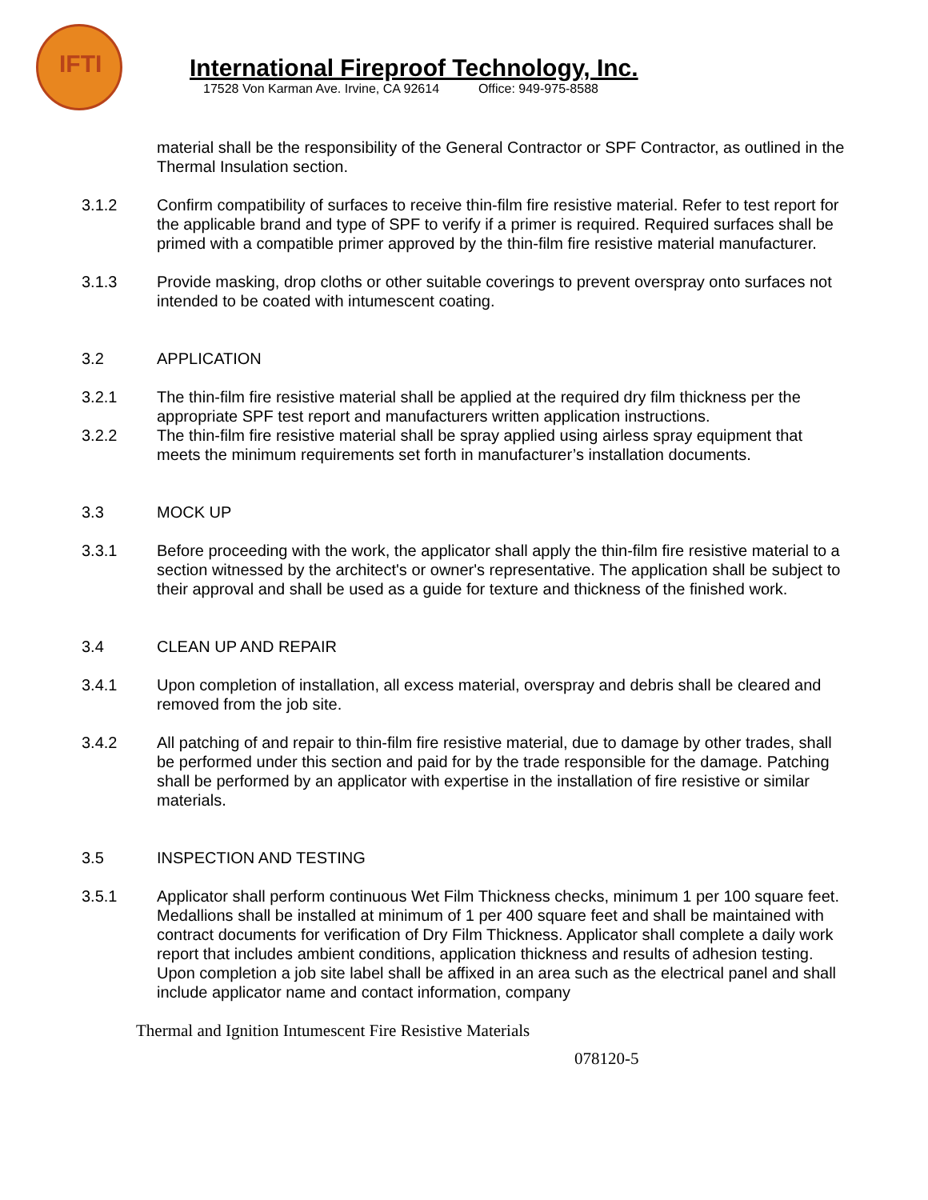IFTI
International Fireproof Technology, Inc.
17528 Von Karman Ave. Irvine, CA 92614 Office: 949-975-8588
material shall be the responsibility of the General Contractor or SPF Contractor, as outlined in the Thermal Insulation section.
3.1.2 Confirm compatibility of surfaces to receive thin-film fire resistive material. Refer to test report for the applicable brand and type of SPF to verify if a primer is required. Required surfaces shall be primed with a compatible primer approved by the thin-film fire resistive material manufacturer.
3.1.3 Provide masking, drop cloths or other suitable coverings to prevent overspray onto surfaces not intended to be coated with intumescent coating.
3.2 APPLICATION
3.2.1 The thin-film fire resistive material shall be applied at the required dry film thickness per the appropriate SPF test report and manufacturers written application instructions.
3.2.2 The thin-film fire resistive material shall be spray applied using airless spray equipment that meets the minimum requirements set forth in manufacturer’s installation documents.
3.3 MOCK UP
3.3.1 Before proceeding with the work, the applicator shall apply the thin-film fire resistive material to a section witnessed by the architect's or owner's representative. The application shall be subject to their approval and shall be used as a guide for texture and thickness of the finished work.
3.4 CLEAN UP AND REPAIR
3.4.1 Upon completion of installation, all excess material, overspray and debris shall be cleared and removed from the job site.
3.4.2 All patching of and repair to thin-film fire resistive material, due to damage by other trades, shall be performed under this section and paid for by the trade responsible for the damage. Patching shall be performed by an applicator with expertise in the installation of fire resistive or similar materials.
3.5 INSPECTION AND TESTING
3.5.1 Applicator shall perform continuous Wet Film Thickness checks, minimum 1 per 100 square feet. Medallions shall be installed at minimum of 1 per 400 square feet and shall be maintained with contract documents for verification of Dry Film Thickness. Applicator shall complete a daily work report that includes ambient conditions, application thickness and results of adhesion testing. Upon completion a job site label shall be affixed in an area such as the electrical panel and shall include applicator name and contact information, company
Thermal and Ignition Intumescent Fire Resistive Materials
078120-5